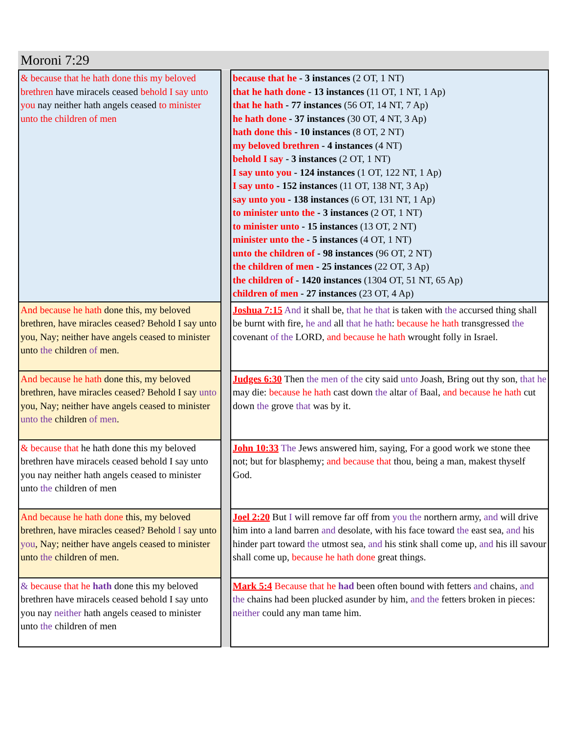Moroni 7:29
| & because that he hath done this my beloved brethren have miracels ceased behold I say unto you nay neither hath angels ceased to minister unto the children of men | | because that he - 3 instances (2 OT, 1 NT) that he hath done - 13 instances (11 OT, 1 NT, 1 Ap) that he hath - 77 instances (56 OT, 14 NT, 7 Ap) he hath done - 37 instances (30 OT, 4 NT, 3 Ap) hath done this - 10 instances (8 OT, 2 NT) my beloved brethren - 4 instances (4 NT) behold I say - 3 instances (2 OT, 1 NT) I say unto you - 124 instances (1 OT, 122 NT, 1 Ap) I say unto - 152 instances (11 OT, 138 NT, 3 Ap) say unto you - 138 instances (6 OT, 131 NT, 1 Ap) to minister unto the - 3 instances (2 OT, 1 NT) to minister unto - 15 instances (13 OT, 2 NT) minister unto the - 5 instances (4 OT, 1 NT) unto the children of - 98 instances (96 OT, 2 NT) the children of men - 25 instances (22 OT, 3 Ap) the children of - 1420 instances (1304 OT, 51 NT, 65 Ap) children of men - 27 instances (23 OT, 4 Ap) |
| And because he hath done this, my beloved brethren, have miracles ceased? Behold I say unto you, Nay; neither have angels ceased to minister unto the children of men. | | Joshua 7:15 And it shall be, that he that is taken with the accursed thing shall be burnt with fire, he and all that he hath : because he hath transgressed the covenant of the LORD, and because he hath wrought folly in Israel. |
| And because he hath done this, my beloved brethren, have miracles ceased? Behold I say unto you, Nay; neither have angels ceased to minister unto the children of men . | | Judges 6:30 Then the men of the city said unto Joash, Bring out thy son, that he may die: because he hath cast down the altar of Baal, and because he hath cut down the grove that was by it. |
| & because that he hath done this my beloved brethren have miracels ceased behold I say unto you nay neither hath angels ceased to minister unto the children of men | | John 10:33 The Jews answered him, saying, For a good work we stone thee not; but for blasphemy; and because that thou, being a man, makest thyself God. |
| And because he hath done this, my beloved brethren, have miracles ceased? Behold I say unto you , Nay; neither have angels ceased to minister unto the children of men. | | Joel 2:20 But I will remove far off from you the northern army, and will drive him into a land barren and desolate, with his face toward the east sea, and his hinder part toward the utmost sea, and his stink shall come up, and his ill savour shall come up, because he hath done great things. |
| & because that he hath done this my beloved brethren have miracels ceased behold I say unto you nay neither hath angels ceased to minister unto the children of men | | Mark 5:4 Because that he had been often bound with fetters and chains, and the chains had been plucked asunder by him, and the fetters broken in pieces: neither could any man tame him. |